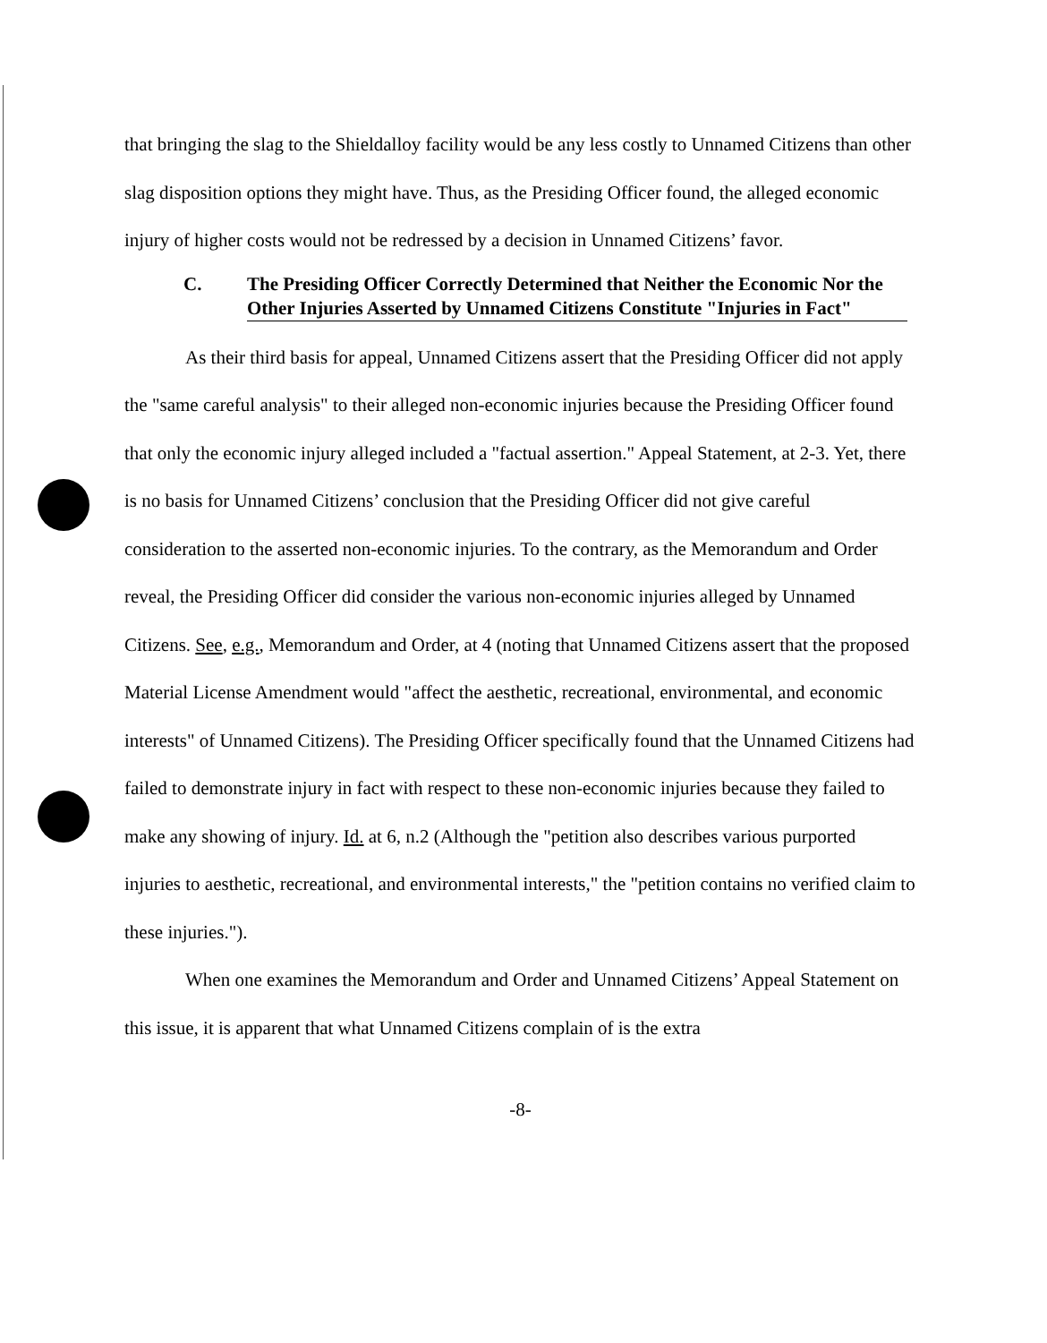that bringing the slag to the Shieldalloy facility would be any less costly to Unnamed Citizens than other slag disposition options they might have. Thus, as the Presiding Officer found, the alleged economic injury of higher costs would not be redressed by a decision in Unnamed Citizens’ favor.
C. The Presiding Officer Correctly Determined that Neither the Economic Nor the Other Injuries Asserted by Unnamed Citizens Constitute "Injuries in Fact"
As their third basis for appeal, Unnamed Citizens assert that the Presiding Officer did not apply the "same careful analysis" to their alleged non-economic injuries because the Presiding Officer found that only the economic injury alleged included a "factual assertion." Appeal Statement, at 2-3. Yet, there is no basis for Unnamed Citizens’ conclusion that the Presiding Officer did not give careful consideration to the asserted non-economic injuries. To the contrary, as the Memorandum and Order reveal, the Presiding Officer did consider the various non-economic injuries alleged by Unnamed Citizens. See, e.g., Memorandum and Order, at 4 (noting that Unnamed Citizens assert that the proposed Material License Amendment would "affect the aesthetic, recreational, environmental, and economic interests" of Unnamed Citizens). The Presiding Officer specifically found that the Unnamed Citizens had failed to demonstrate injury in fact with respect to these non-economic injuries because they failed to make any showing of injury. Id. at 6, n.2 (Although the "petition also describes various purported injuries to aesthetic, recreational, and environmental interests," the "petition contains no verified claim to these injuries.").
When one examines the Memorandum and Order and Unnamed Citizens’ Appeal Statement on this issue, it is apparent that what Unnamed Citizens complain of is the extra
-8-